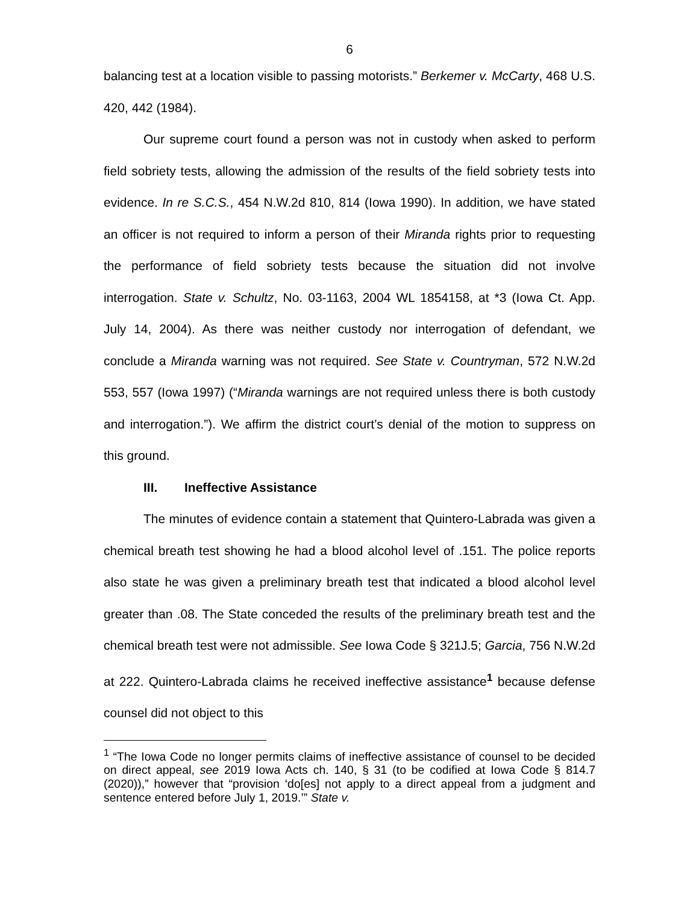6
balancing test at a location visible to passing motorists.” Berkemer v. McCarty, 468 U.S. 420, 442 (1984).
Our supreme court found a person was not in custody when asked to perform field sobriety tests, allowing the admission of the results of the field sobriety tests into evidence. In re S.C.S., 454 N.W.2d 810, 814 (Iowa 1990). In addition, we have stated an officer is not required to inform a person of their Miranda rights prior to requesting the performance of field sobriety tests because the situation did not involve interrogation. State v. Schultz, No. 03-1163, 2004 WL 1854158, at *3 (Iowa Ct. App. July 14, 2004). As there was neither custody nor interrogation of defendant, we conclude a Miranda warning was not required. See State v. Countryman, 572 N.W.2d 553, 557 (Iowa 1997) (“Miranda warnings are not required unless there is both custody and interrogation.”). We affirm the district court’s denial of the motion to suppress on this ground.
III. Ineffective Assistance
The minutes of evidence contain a statement that Quintero-Labrada was given a chemical breath test showing he had a blood alcohol level of .151. The police reports also state he was given a preliminary breath test that indicated a blood alcohol level greater than .08. The State conceded the results of the preliminary breath test and the chemical breath test were not admissible. See Iowa Code § 321J.5; Garcia, 756 N.W.2d at 222. Quintero-Labrada claims he received ineffective assistance<sup>1</sup> because defense counsel did not object to this
<sup>1</sup> “The Iowa Code no longer permits claims of ineffective assistance of counsel to be decided on direct appeal, see 2019 Iowa Acts ch. 140, § 31 (to be codified at Iowa Code § 814.7 (2020)),” however that “provision ‘do[es] not apply to a direct appeal from a judgment and sentence entered before July 1, 2019.’” State v.